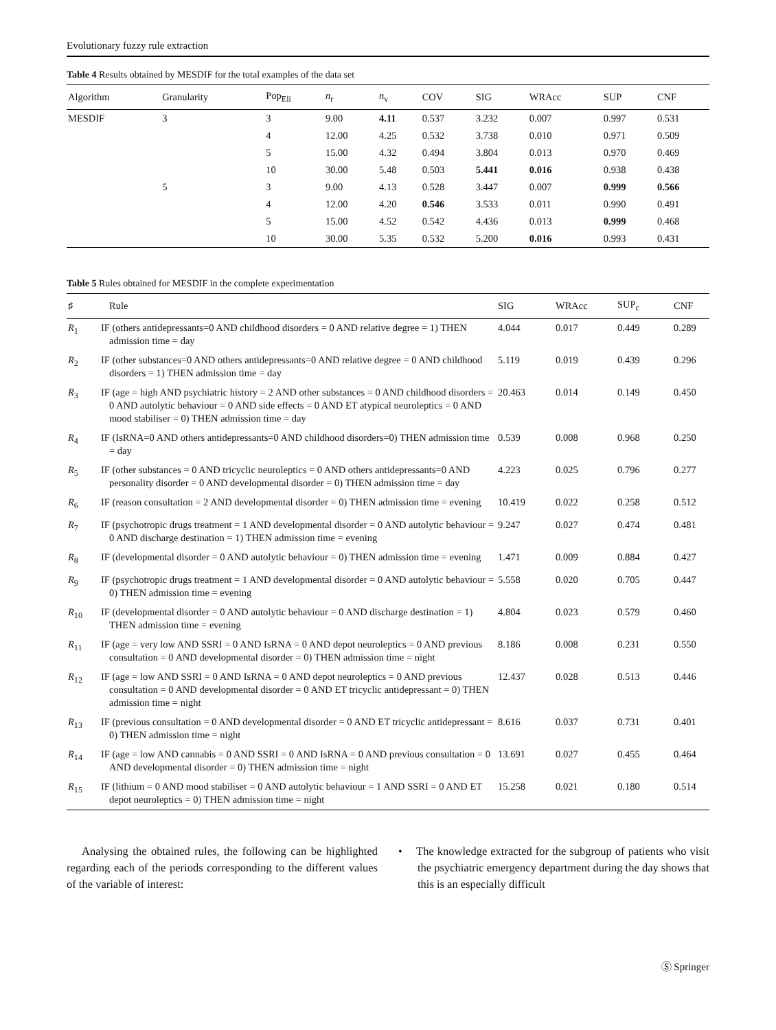Evolutionary fuzzy rule extraction
Table 4 Results obtained by MESDIF for the total examples of the data set
| Algorithm | Granularity | Pop<sub>Eli</sub> | n<sub>r</sub> | n<sub>v</sub> | COV | SIG | WRAcc | SUP | CNF |
| --- | --- | --- | --- | --- | --- | --- | --- | --- | --- |
| MESDIF | 3 | 3 | 9.00 | 4.11 | 0.537 | 3.232 | 0.007 | 0.997 | 0.531 |
| | | 4 | 12.00 | 4.25 | 0.532 | 3.738 | 0.010 | 0.971 | 0.509 |
| | | 5 | 15.00 | 4.32 | 0.494 | 3.804 | 0.013 | 0.970 | 0.469 |
| | | 10 | 30.00 | 5.48 | 0.503 | 5.441 | 0.016 | 0.938 | 0.438 |
| | 5 | 3 | 9.00 | 4.13 | 0.528 | 3.447 | 0.007 | 0.999 | 0.566 |
| | | 4 | 12.00 | 4.20 | 0.546 | 3.533 | 0.011 | 0.990 | 0.491 |
| | | 5 | 15.00 | 4.52 | 0.542 | 4.436 | 0.013 | 0.999 | 0.468 |
| | | 10 | 30.00 | 5.35 | 0.532 | 5.200 | 0.016 | 0.993 | 0.431 |
Table 5 Rules obtained for MESDIF in the complete experimentation
| ♯ | Rule | SIG | WRAcc | SUP<sub>c</sub> | CNF |
| --- | --- | --- | --- | --- | --- |
| R<sub>1</sub> | IF (others antidepressants=0 AND childhood disorders = 0 AND relative degree = 1) THEN admission time = day | 4.044 | 0.017 | 0.449 | 0.289 |
| R<sub>2</sub> | IF (other substances=0 AND others antidepressants=0 AND relative degree = 0 AND childhood disorders = 1) THEN admission time = day | 5.119 | 0.019 | 0.439 | 0.296 |
| R<sub>3</sub> | IF (age = high AND psychiatric history = 2 AND other substances = 0 AND childhood disorders = 0 AND autolytic behaviour = 0 AND side effects = 0 AND ET atypical neuroleptics = 0 AND mood stabiliser = 0) THEN admission time = day | 20.463 | 0.014 | 0.149 | 0.450 |
| R<sub>4</sub> | IF (IsRNA=0 AND others antidepressants=0 AND childhood disorders=0) THEN admission time = day | 0.539 | 0.008 | 0.968 | 0.250 |
| R<sub>5</sub> | IF (other substances = 0 AND tricyclic neuroleptics = 0 AND others antidepressants=0 AND personality disorder = 0 AND developmental disorder = 0) THEN admission time = day | 4.223 | 0.025 | 0.796 | 0.277 |
| R<sub>6</sub> | IF (reason consultation = 2 AND developmental disorder = 0) THEN admission time = evening | 10.419 | 0.022 | 0.258 | 0.512 |
| R<sub>7</sub> | IF (psychotropic drugs treatment = 1 AND developmental disorder = 0 AND autolytic behaviour = 0 AND discharge destination = 1) THEN admission time = evening | 9.247 | 0.027 | 0.474 | 0.481 |
| R<sub>8</sub> | IF (developmental disorder = 0 AND autolytic behaviour = 0) THEN admission time = evening | 1.471 | 0.009 | 0.884 | 0.427 |
| R<sub>9</sub> | IF (psychotropic drugs treatment = 1 AND developmental disorder = 0 AND autolytic behaviour = 0) THEN admission time = evening | 5.558 | 0.020 | 0.705 | 0.447 |
| R<sub>10</sub> | IF (developmental disorder = 0 AND autolytic behaviour = 0 AND discharge destination = 1) THEN admission time = evening | 4.804 | 0.023 | 0.579 | 0.460 |
| R<sub>11</sub> | IF (age = very low AND SSRI = 0 AND IsRNA = 0 AND depot neuroleptics = 0 AND previous consultation = 0 AND developmental disorder = 0) THEN admission time = night | 8.186 | 0.008 | 0.231 | 0.550 |
| R<sub>12</sub> | IF (age = low AND SSRI = 0 AND IsRNA = 0 AND depot neuroleptics = 0 AND previous consultation = 0 AND developmental disorder = 0 AND ET tricyclic antidepressant = 0) THEN admission time = night | 12.437 | 0.028 | 0.513 | 0.446 |
| R<sub>13</sub> | IF (previous consultation = 0 AND developmental disorder = 0 AND ET tricyclic antidepressant = 0) THEN admission time = night | 8.616 | 0.037 | 0.731 | 0.401 |
| R<sub>14</sub> | IF (age = low AND cannabis = 0 AND SSRI = 0 AND IsRNA = 0 AND previous consultation = 0 AND developmental disorder = 0) THEN admission time = night | 13.691 | 0.027 | 0.455 | 0.464 |
| R<sub>15</sub> | IF (lithium = 0 AND mood stabiliser = 0 AND autolytic behaviour = 1 AND SSRI = 0 AND ET depot neuroleptics = 0) THEN admission time = night | 15.258 | 0.021 | 0.180 | 0.514 |
Analysing the obtained rules, the following can be highlighted regarding each of the periods corresponding to the different values of the variable of interest:
• The knowledge extracted for the subgroup of patients who visit the psychiatric emergency department during the day shows that this is an especially difficult
Ⓢ Springer